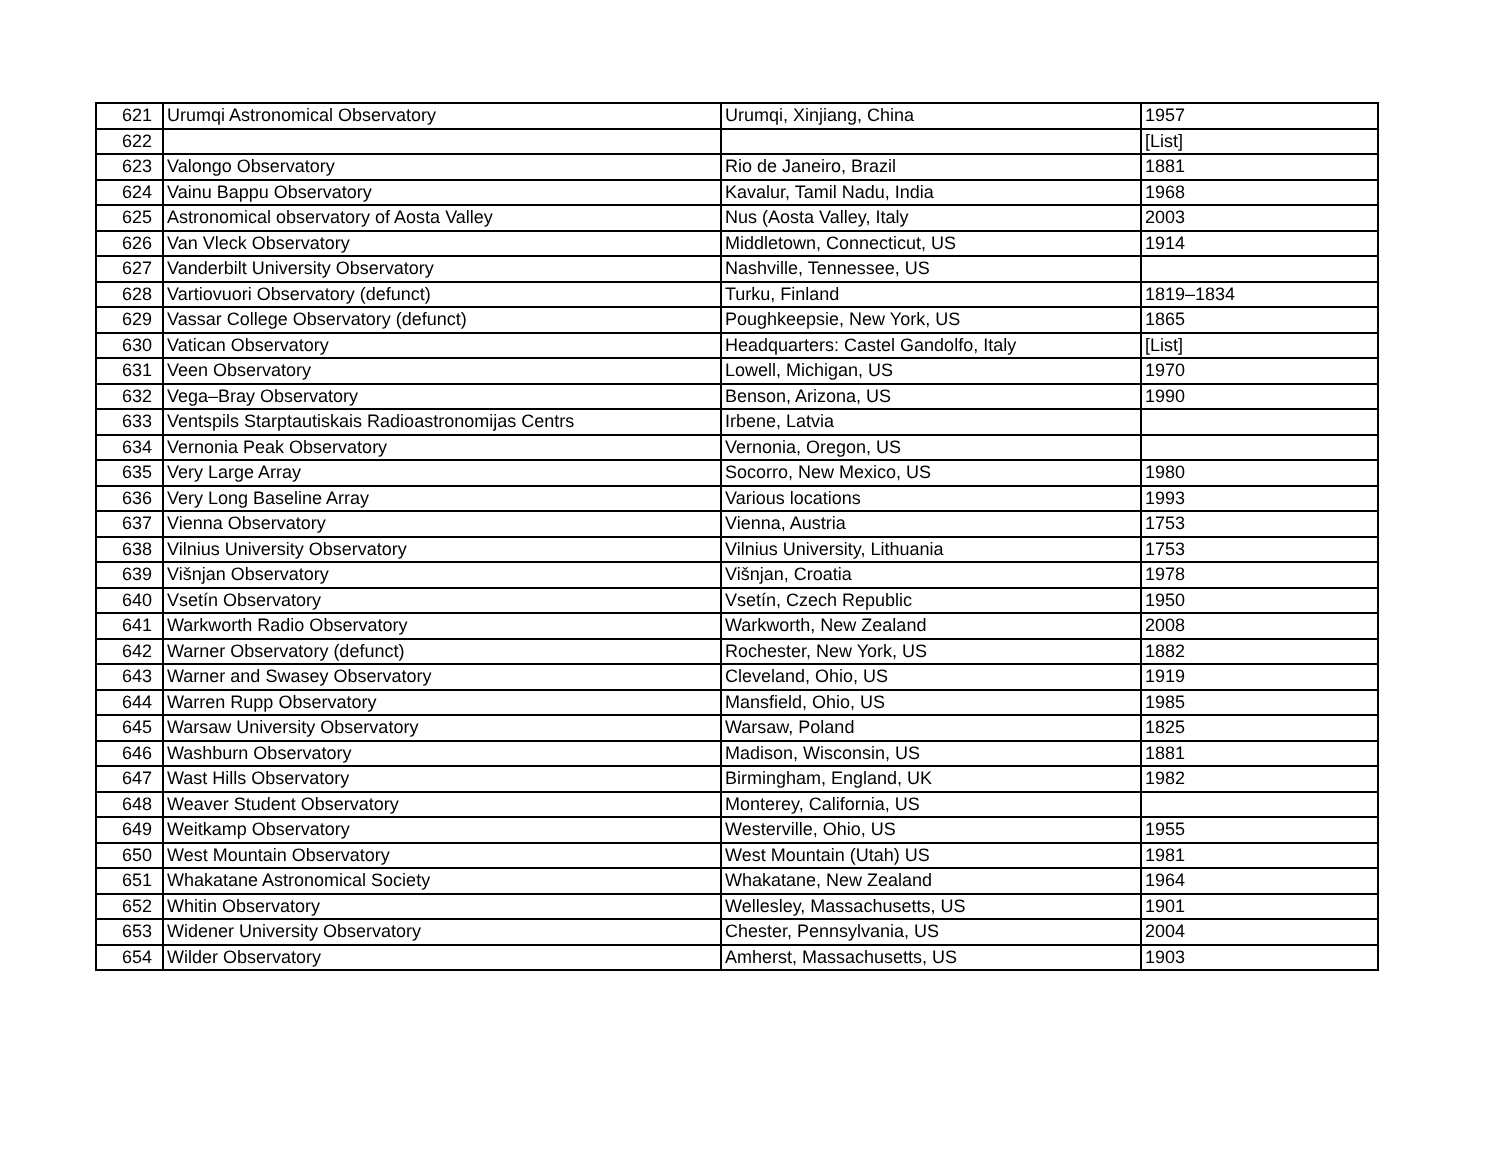| 621 | Urumqi Astronomical Observatory | Urumqi, Xinjiang, China | 1957 |
| 622 | | | [List] |
| 623 | Valongo Observatory | Rio de Janeiro, Brazil | 1881 |
| 624 | Vainu Bappu Observatory | Kavalur, Tamil Nadu, India | 1968 |
| 625 | Astronomical observatory of Aosta Valley | Nus (Aosta Valley, Italy | 2003 |
| 626 | Van Vleck Observatory | Middletown, Connecticut, US | 1914 |
| 627 | Vanderbilt University Observatory | Nashville, Tennessee, US | |
| 628 | Vartiovuori Observatory (defunct) | Turku, Finland | 1819–1834 |
| 629 | Vassar College Observatory (defunct) | Poughkeepsie, New York, US | 1865 |
| 630 | Vatican Observatory | Headquarters: Castel Gandolfo, Italy | [List] |
| 631 | Veen Observatory | Lowell, Michigan, US | 1970 |
| 632 | Vega–Bray Observatory | Benson, Arizona, US | 1990 |
| 633 | Ventspils Starptautiskais Radioastronomijas Centrs | Irbene, Latvia | |
| 634 | Vernonia Peak Observatory | Vernonia, Oregon, US | |
| 635 | Very Large Array | Socorro, New Mexico, US | 1980 |
| 636 | Very Long Baseline Array | Various locations | 1993 |
| 637 | Vienna Observatory | Vienna, Austria | 1753 |
| 638 | Vilnius University Observatory | Vilnius University, Lithuania | 1753 |
| 639 | Višnjan Observatory | Višnjan, Croatia | 1978 |
| 640 | Vsetín Observatory | Vsetín, Czech Republic | 1950 |
| 641 | Warkworth Radio Observatory | Warkworth, New Zealand | 2008 |
| 642 | Warner Observatory (defunct) | Rochester, New York, US | 1882 |
| 643 | Warner and Swasey Observatory | Cleveland, Ohio, US | 1919 |
| 644 | Warren Rupp Observatory | Mansfield, Ohio, US | 1985 |
| 645 | Warsaw University Observatory | Warsaw, Poland | 1825 |
| 646 | Washburn Observatory | Madison, Wisconsin, US | 1881 |
| 647 | Wast Hills Observatory | Birmingham, England, UK | 1982 |
| 648 | Weaver Student Observatory | Monterey, California, US | |
| 649 | Weitkamp Observatory | Westerville, Ohio, US | 1955 |
| 650 | West Mountain Observatory | West Mountain (Utah) US | 1981 |
| 651 | Whakatane Astronomical Society | Whakatane, New Zealand | 1964 |
| 652 | Whitin Observatory | Wellesley, Massachusetts, US | 1901 |
| 653 | Widener University Observatory | Chester, Pennsylvania, US | 2004 |
| 654 | Wilder Observatory | Amherst, Massachusetts, US | 1903 |